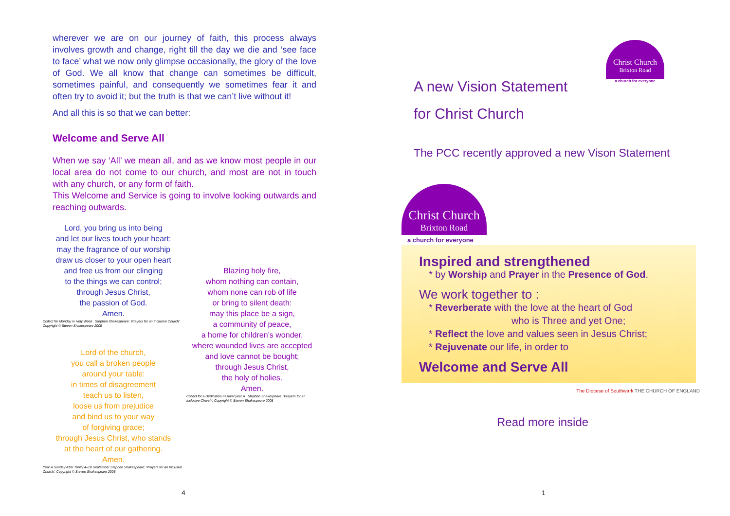wherever we are on our journey of faith, this process always involves growth and change, right till the day we die and ‘see face to face’ what we now only glimpse occasionally, the glory of the love of God. We all know that change can sometimes be difficult, sometimes painful, and consequently we sometimes fear it and often try to avoid it; but the truth is that we can’t live without it!
And all this is so that we can better:
Welcome and Serve All
When we say ‘All’ we mean all, and as we know most people in our local area do not come to our church, and most are not in touch with any church, or any form of faith.
This Welcome and Service is going to involve looking outwards and reaching outwards.
Lord, you bring us into being
and let our lives touch your heart:
may the fragrance of our worship
draw us closer to your open heart
and free us from our clinging
to the things we can control;
through Jesus Christ,
the passion of God.
Amen.
Collect for Monday in Holy Week . Stephen Shakespeare: 'Prayers for an Inclusive Church'. Copyright © Steven Shakespeare 2008
Lord of the church,
you call a broken people
around your table:
in times of disagreement
teach us to listen,
loose us from prejudice
and bind us to your way
of forgiving grace;
through Jesus Christ, who stands
at the heart of our gathering.
Amen.
Year A Sunday After Trinity 4–10 September Stephen Shakespeare: 'Prayers for an Inclusive Church'. Copyright © Steven Shakespeare 2008
Blazing holy fire,
whom nothing can contain,
whom none can rob of life
or bring to silent death:
may this place be a sign,
a community of peace,
a home for children’s wonder,
where wounded lives are accepted
and love cannot be bought;
through Jesus Christ,
the holy of holies.
Amen.
Collect for a Dedication Festival year A . Stephen Shakespeare: 'Prayers for an Inclusive Church'. Copyright © Steven Shakespeare 2008
4
Christ Church
Brixton Road
a church for everyone
A new Vision Statement
for Christ Church
The PCC recently approved a new Vison Statement
Christ Church
Brixton Road
a church for everyone
Inspired and strengthened
* by Worship and Prayer in the Presence of God.
We work together to :
* Reverberate with the love at the heart of God
who is Three and yet One;
* Reflect the love and values seen in Jesus Christ;
* Rejuvenate our life, in order to
Welcome and Serve All
The Diocese of Southwark THE CHURCH OF ENGLAND
Read more inside
1